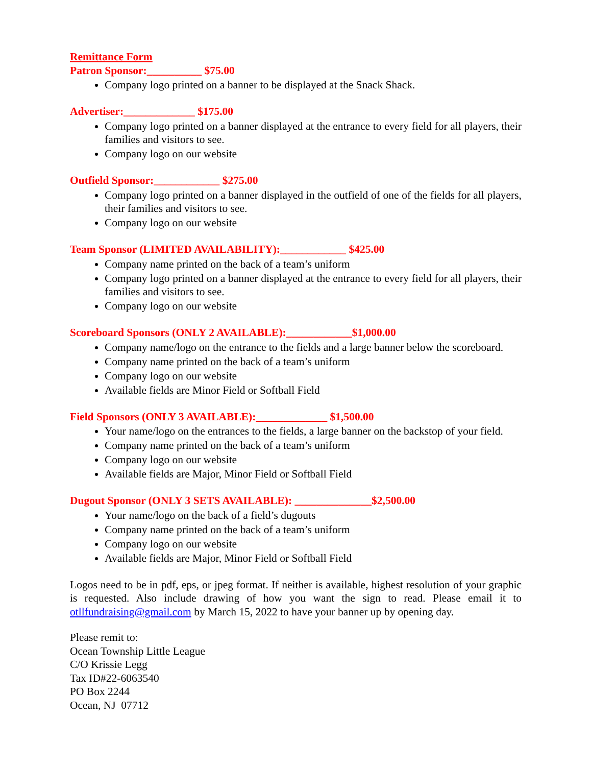Remittance Form
Patron Sponsor:__________ $75.00
Company logo printed on a banner to be displayed at the Snack Shack.
Advertiser:_____________ $175.00
Company logo printed on a banner displayed at the entrance to every field for all players, their families and visitors to see.
Company logo on our website
Outfield Sponsor:____________ $275.00
Company logo printed on a banner displayed in the outfield of one of the fields for all players, their families and visitors to see.
Company logo on our website
Team Sponsor (LIMITED AVAILABILITY):____________ $425.00
Company name printed on the back of a team’s uniform
Company logo printed on a banner displayed at the entrance to every field for all players, their families and visitors to see.
Company logo on our website
Scoreboard Sponsors (ONLY 2 AVAILABLE):____________$1,000.00
Company name/logo on the entrance to the fields and a large banner below the scoreboard.
Company name printed on the back of a team’s uniform
Company logo on our website
Available fields are Minor Field or Softball Field
Field Sponsors (ONLY 3 AVAILABLE):_____________ $1,500.00
Your name/logo on the entrances to the fields, a large banner on the backstop of your field.
Company name printed on the back of a team’s uniform
Company logo on our website
Available fields are Major, Minor Field or Softball Field
Dugout Sponsor (ONLY 3 SETS AVAILABLE): ______________$2,500.00
Your name/logo on the back of a field’s dugouts
Company name printed on the back of a team’s uniform
Company logo on our website
Available fields are Major, Minor Field or Softball Field
Logos need to be in pdf, eps, or jpeg format. If neither is available, highest resolution of your graphic is requested. Also include drawing of how you want the sign to read. Please email it to otllfundraising@gmail.com by March 15, 2022 to have your banner up by opening day.
Please remit to:
Ocean Township Little League
C/O Krissie Legg
Tax ID#22-6063540
PO Box 2244
Ocean, NJ 07712